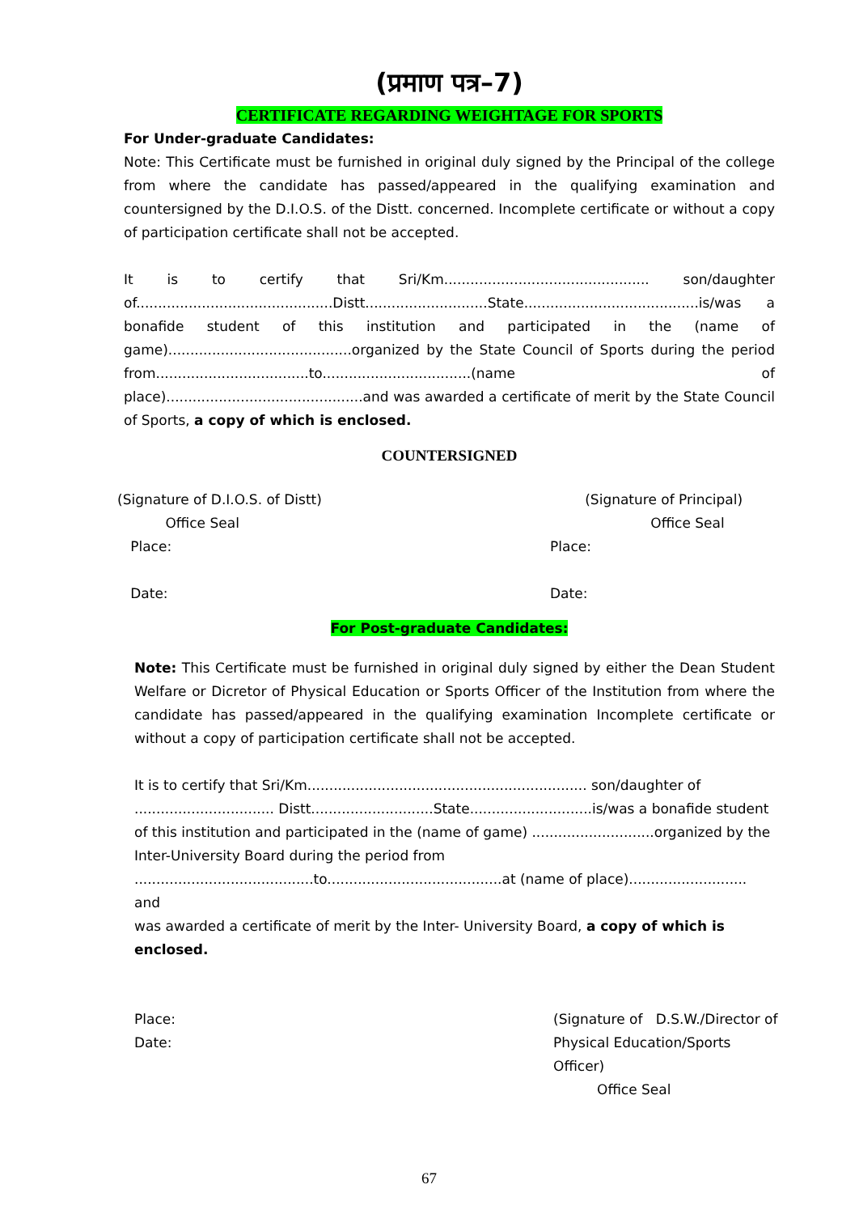(प्रमाण पत्र–7)
CERTIFICATE REGARDING WEIGHTAGE FOR SPORTS
For Under-graduate Candidates:
Note: This Certificate must be furnished in original duly signed by the Principal of the college from where the candidate has passed/appeared in the qualifying examination and countersigned by the D.I.O.S. of the Distt. concerned. Incomplete certificate or without a copy of participation certificate shall not be accepted.
It is to certify that Sri/Km............................................... son/daughter of.............................................Distt............................State........................................is/was a bonafide student of this institution and participated in the (name of game)..........................................organized by the State Council of Sports during the period from...................................to..................................(name of place).............................................and was awarded a certificate of merit by the State Council of Sports, a copy of which is enclosed.
COUNTERSIGNED
(Signature of D.I.O.S. of Distt)
Office Seal
Place:
Date:
(Signature of Principal)
Office Seal
Place:
Date:
For Post-graduate Candidates:
Note: This Certificate must be furnished in original duly signed by either the Dean Student Welfare or Dicretor of Physical Education or Sports Officer of the Institution from where the candidate has passed/appeared in the qualifying examination Incomplete certificate or without a copy of participation certificate shall not be accepted.
It is to certify that Sri/Km................................................................ son/daughter of
................................ Distt............................State............................is/was a bonafide student
of this institution and participated in the (name of game) ............................organized by the
Inter-University Board during the period from
.........................................to........................................at (name of place)........................... and
was awarded a certificate of merit by the Inter- University Board, a copy of which is enclosed.
Place:
Date:
(Signature of D.S.W./Director of
Physical Education/Sports Officer)
Office Seal
67